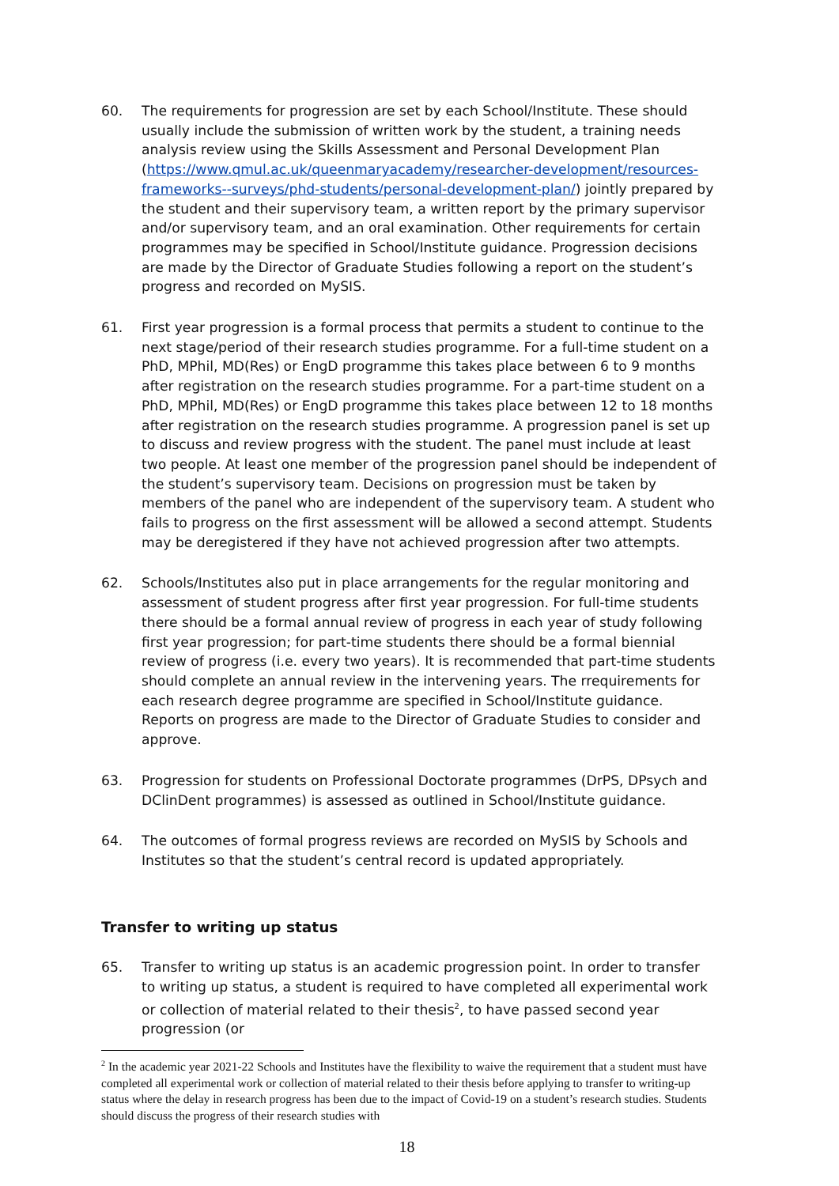60. The requirements for progression are set by each School/Institute. These should usually include the submission of written work by the student, a training needs analysis review using the Skills Assessment and Personal Development Plan (https://www.qmul.ac.uk/queenmaryacademy/researcher-development/resources-frameworks--surveys/phd-students/personal-development-plan/) jointly prepared by the student and their supervisory team, a written report by the primary supervisor and/or supervisory team, and an oral examination. Other requirements for certain programmes may be specified in School/Institute guidance. Progression decisions are made by the Director of Graduate Studies following a report on the student’s progress and recorded on MySIS.
61. First year progression is a formal process that permits a student to continue to the next stage/period of their research studies programme. For a full-time student on a PhD, MPhil, MD(Res) or EngD programme this takes place between 6 to 9 months after registration on the research studies programme. For a part-time student on a PhD, MPhil, MD(Res) or EngD programme this takes place between 12 to 18 months after registration on the research studies programme. A progression panel is set up to discuss and review progress with the student. The panel must include at least two people. At least one member of the progression panel should be independent of the student’s supervisory team. Decisions on progression must be taken by members of the panel who are independent of the supervisory team. A student who fails to progress on the first assessment will be allowed a second attempt. Students may be deregistered if they have not achieved progression after two attempts.
62. Schools/Institutes also put in place arrangements for the regular monitoring and assessment of student progress after first year progression. For full-time students there should be a formal annual review of progress in each year of study following first year progression; for part-time students there should be a formal biennial review of progress (i.e. every two years). It is recommended that part-time students should complete an annual review in the intervening years. The rrequirements for each research degree programme are specified in School/Institute guidance. Reports on progress are made to the Director of Graduate Studies to consider and approve.
63. Progression for students on Professional Doctorate programmes (DrPS, DPsych and DClinDent programmes) is assessed as outlined in School/Institute guidance.
64. The outcomes of formal progress reviews are recorded on MySIS by Schools and Institutes so that the student’s central record is updated appropriately.
Transfer to writing up status
65. Transfer to writing up status is an academic progression point. In order to transfer to writing up status, a student is required to have completed all experimental work or collection of material related to their thesis<sup>2</sup>, to have passed second year progression (or
<sup>2</sup> In the academic year 2021-22 Schools and Institutes have the flexibility to waive the requirement that a student must have completed all experimental work or collection of material related to their thesis before applying to transfer to writing-up status where the delay in research progress has been due to the impact of Covid-19 on a student’s research studies. Students should discuss the progress of their research studies with
18